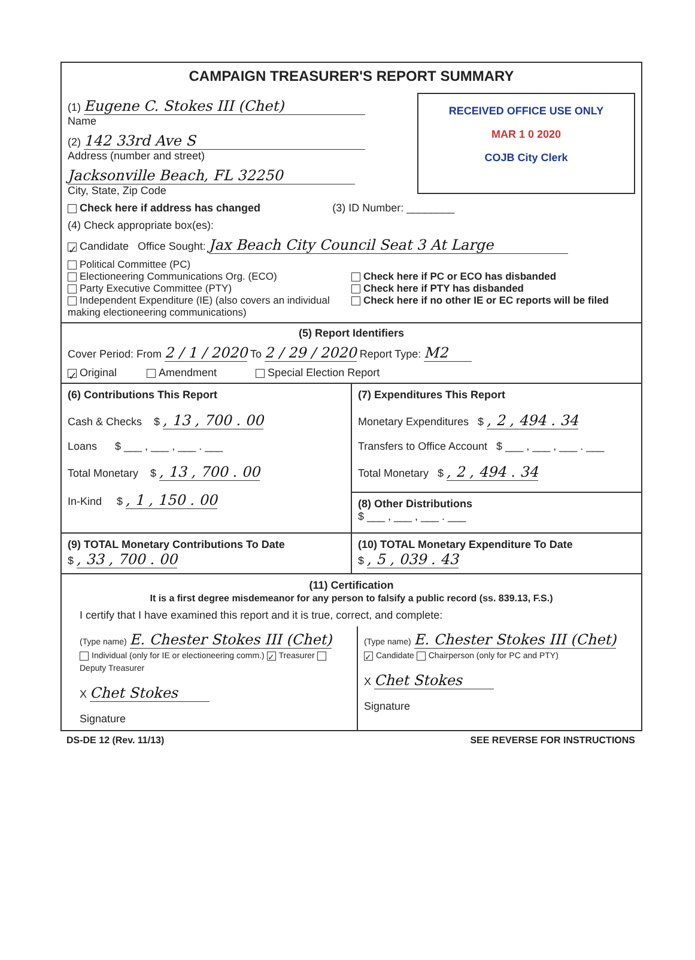CAMPAIGN TREASURER'S REPORT SUMMARY
RECEIVED OFFICE USE ONLY
MAR 1 0 2020
COJB City Clerk
(1) Eugene C. Stokes III (Chet)
Name
(2) 142 33rd Ave S
Address (number and street)
Jacksonville Beach, FL 32250
City, State, Zip Code
Check here if address has changed (3) ID Number: ________
(4) Check appropriate box(es):
✓ Candidate Office Sought: Jax Beach City Council Seat 3 At Large
Political Committee (PC)
Electioneering Communications Org. (ECO)
Party Executive Committee (PTY)
Independent Expenditure (IE) (also covers an individual making electioneering communications)
Check here if PC or ECO has disbanded
Check here if PTY has disbanded
Check here if no other IE or EC reports will be filed
(5) Report Identifiers
Cover Period: From 2 / 1 / 2020 To 2 / 29 / 2020 Report Type: M2
✓ Original Amendment Special Election Report
(6) Contributions This Report
Cash & Checks $ , 13 , 700 . 00
Loans $ ___ , ___ , ___ . ___
Total Monetary $ , 13 , 700 . 00
In-Kind $ , 1 , 150 . 00
(7) Expenditures This Report
Monetary Expenditures $ , 2 , 494 . 34
Transfers to Office Account $ ___ , ___ , ___ . ___
Total Monetary $ , 2 , 494 . 34
(8) Other Distributions
$ ___ , ___ , ___ . ___
(9) TOTAL Monetary Contributions To Date
$ , 33 , 700 . 00
(10) TOTAL Monetary Expenditure To Date
$ , 5 , 039 . 43
(11) Certification
It is a first degree misdemeanor for any person to falsify a public record (ss. 839.13, F.S.)
I certify that I have examined this report and it is true, correct, and complete:
(Type name) E. Chester Stokes III (Chet)
Individual (only for IE or electioneering comm.) ✓ Treasurer Deputy Treasurer
X Chet Stokes
Signature
(Type name) E. Chester Stokes III (Chet)
✓ Candidate Chairperson (only for PC and PTY)
X Chet Stokes
Signature
DS-DE 12 (Rev. 11/13) SEE REVERSE FOR INSTRUCTIONS